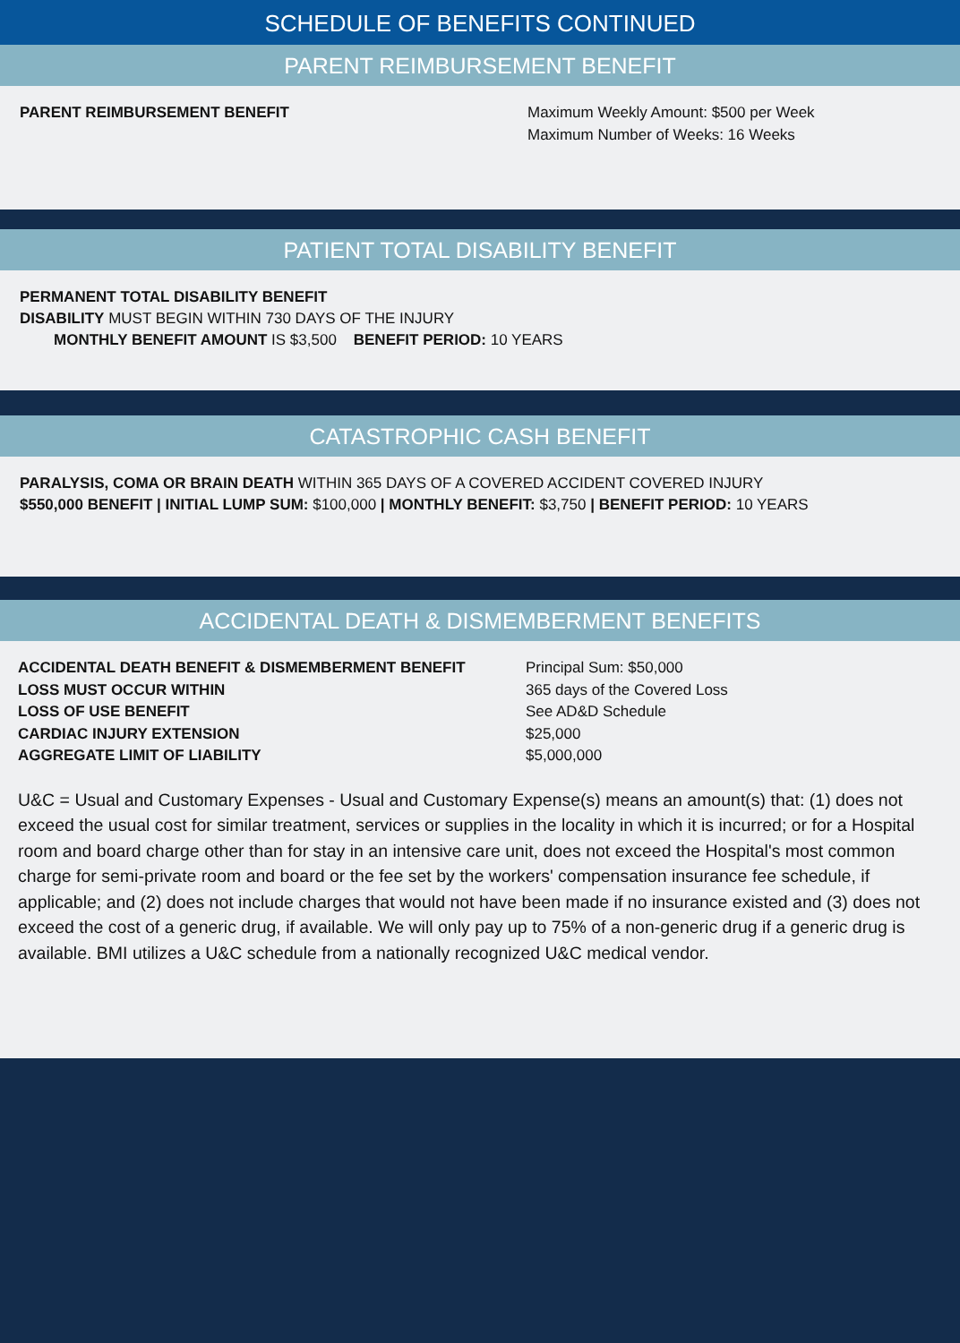SCHEDULE OF BENEFITS CONTINUED
PARENT REIMBURSEMENT BENEFIT
| PARENT REIMBURSEMENT BENEFIT | Maximum Weekly Amount: $500 per Week Maximum Number of Weeks: 16 Weeks |
PATIENT TOTAL DISABILITY BENEFIT
PERMANENT TOTAL DISABILITY BENEFIT
DISABILITY MUST BEGIN WITHIN 730 DAYS OF THE INJURY
MONTHLY BENEFIT AMOUNT IS $3,500 BENEFIT PERIOD: 10 YEARS
CATASTROPHIC CASH BENEFIT
PARALYSIS, COMA OR BRAIN DEATH WITHIN 365 DAYS OF A COVERED ACCIDENT COVERED INJURY
$550,000 BENEFIT | INITIAL LUMP SUM: $100,000 | MONTHLY BENEFIT: $3,750 | BENEFIT PERIOD: 10 YEARS
ACCIDENTAL DEATH & DISMEMBERMENT BENEFITS
| ACCIDENTAL DEATH BENEFIT & DISMEMBERMENT BENEFIT | Principal Sum: $50,000 |
| LOSS MUST OCCUR WITHIN | 365 days of the Covered Loss |
| LOSS OF USE BENEFIT | See AD&D Schedule |
| CARDIAC INJURY EXTENSION | $25,000 |
| AGGREGATE LIMIT OF LIABILITY | $5,000,000 |
U&C = Usual and Customary Expenses - Usual and Customary Expense(s) means an amount(s) that: (1) does not exceed the usual cost for similar treatment, services or supplies in the locality in which it is incurred; or for a Hospital room and board charge other than for stay in an intensive care unit, does not exceed the Hospital's most common charge for semi-private room and board or the fee set by the workers' compensation insurance fee schedule, if applicable; and (2) does not include charges that would not have been made if no insurance existed and (3) does not exceed the cost of a generic drug, if available. We will only pay up to 75% of a non-generic drug if a generic drug is available. BMI utilizes a U&C schedule from a nationally recognized U&C medical vendor.